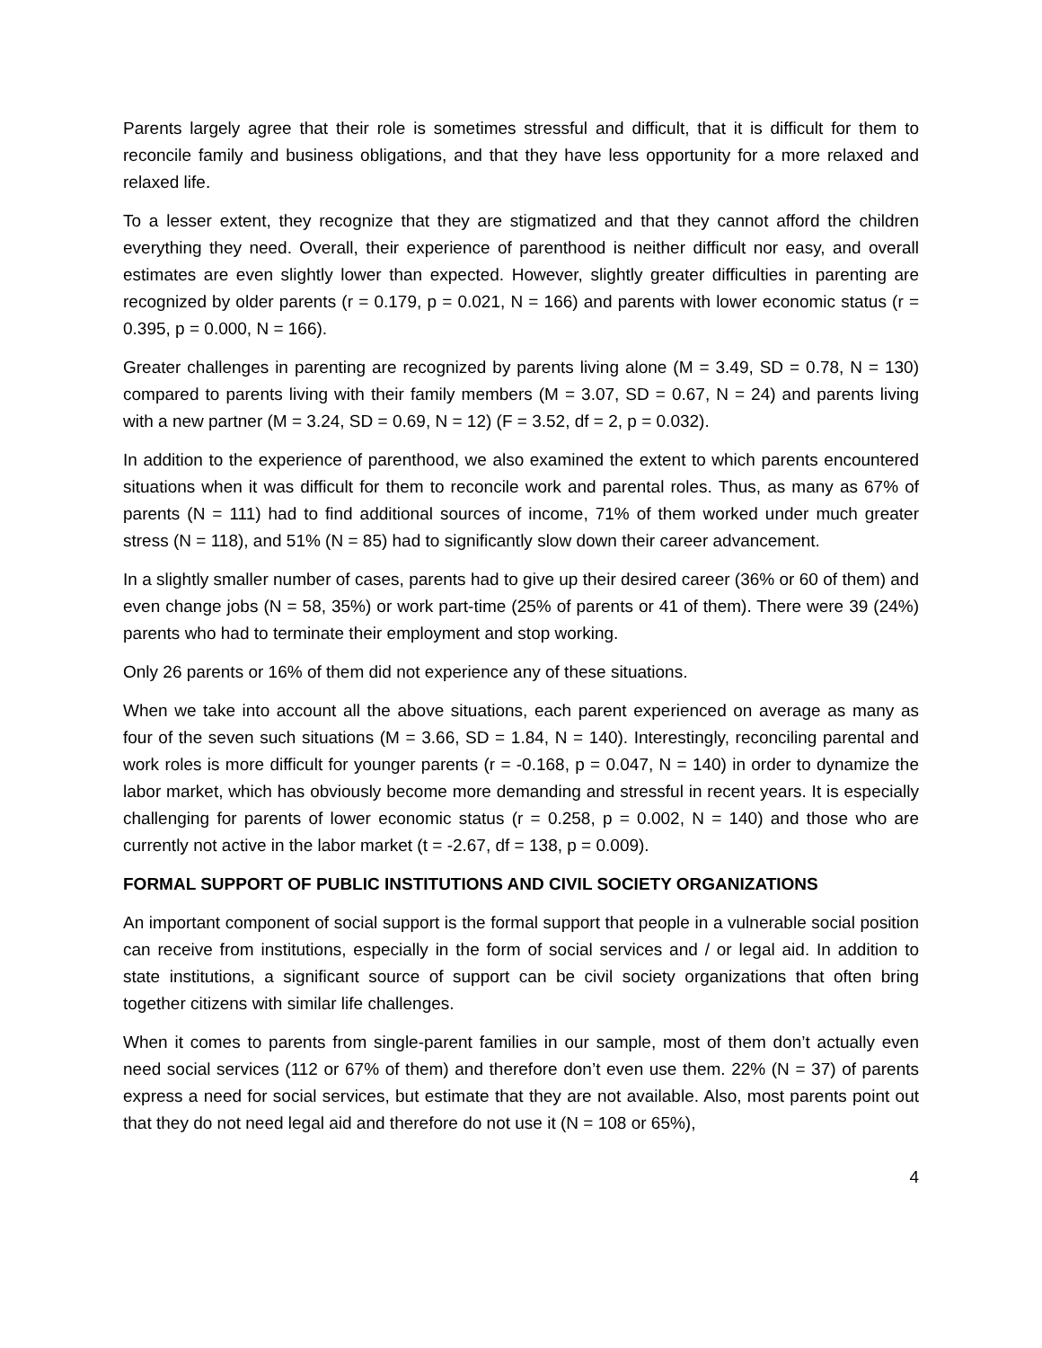Parents largely agree that their role is sometimes stressful and difficult, that it is difficult for them to reconcile family and business obligations, and that they have less opportunity for a more relaxed and relaxed life.
To a lesser extent, they recognize that they are stigmatized and that they cannot afford the children everything they need. Overall, their experience of parenthood is neither difficult nor easy, and overall estimates are even slightly lower than expected. However, slightly greater difficulties in parenting are recognized by older parents (r = 0.179, p = 0.021, N = 166) and parents with lower economic status (r = 0.395, p = 0.000, N = 166).
Greater challenges in parenting are recognized by parents living alone (M = 3.49, SD = 0.78, N = 130) compared to parents living with their family members (M = 3.07, SD = 0.67, N = 24) and parents living with a new partner (M = 3.24, SD = 0.69, N = 12) (F = 3.52, df = 2, p = 0.032).
In addition to the experience of parenthood, we also examined the extent to which parents encountered situations when it was difficult for them to reconcile work and parental roles. Thus, as many as 67% of parents (N = 111) had to find additional sources of income, 71% of them worked under much greater stress (N = 118), and 51% (N = 85) had to significantly slow down their career advancement.
In a slightly smaller number of cases, parents had to give up their desired career (36% or 60 of them) and even change jobs (N = 58, 35%) or work part-time (25% of parents or 41 of them). There were 39 (24%) parents who had to terminate their employment and stop working.
Only 26 parents or 16% of them did not experience any of these situations.
When we take into account all the above situations, each parent experienced on average as many as four of the seven such situations (M = 3.66, SD = 1.84, N = 140). Interestingly, reconciling parental and work roles is more difficult for younger parents (r = -0.168, p = 0.047, N = 140) in order to dynamize the labor market, which has obviously become more demanding and stressful in recent years. It is especially challenging for parents of lower economic status (r = 0.258, p = 0.002, N = 140) and those who are currently not active in the labor market (t = -2.67, df = 138, p = 0.009).
FORMAL SUPPORT OF PUBLIC INSTITUTIONS AND CIVIL SOCIETY ORGANIZATIONS
An important component of social support is the formal support that people in a vulnerable social position can receive from institutions, especially in the form of social services and / or legal aid. In addition to state institutions, a significant source of support can be civil society organizations that often bring together citizens with similar life challenges.
When it comes to parents from single-parent families in our sample, most of them don’t actually even need social services (112 or 67% of them) and therefore don’t even use them. 22% (N = 37) of parents express a need for social services, but estimate that they are not available. Also, most parents point out that they do not need legal aid and therefore do not use it (N = 108 or 65%),
4